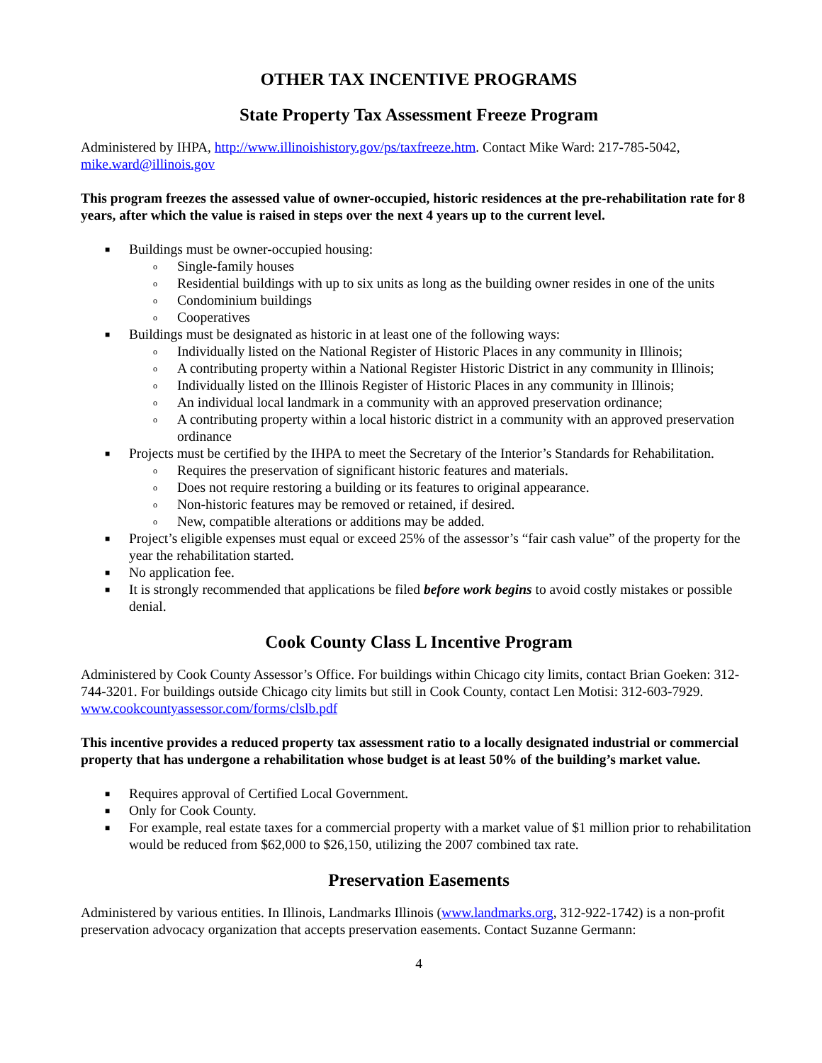OTHER TAX INCENTIVE PROGRAMS
State Property Tax Assessment Freeze Program
Administered by IHPA, http://www.illinoishistory.gov/ps/taxfreeze.htm. Contact Mike Ward: 217-785-5042, mike.ward@illinois.gov
This program freezes the assessed value of owner-occupied, historic residences at the pre-rehabilitation rate for 8 years, after which the value is raised in steps over the next 4 years up to the current level.
■ Buildings must be owner-occupied housing:
o Single-family houses
o Residential buildings with up to six units as long as the building owner resides in one of the units
o Condominium buildings
o Cooperatives
■ Buildings must be designated as historic in at least one of the following ways:
o Individually listed on the National Register of Historic Places in any community in Illinois;
o A contributing property within a National Register Historic District in any community in Illinois;
o Individually listed on the Illinois Register of Historic Places in any community in Illinois;
o An individual local landmark in a community with an approved preservation ordinance;
o A contributing property within a local historic district in a community with an approved preservation ordinance
■ Projects must be certified by the IHPA to meet the Secretary of the Interior’s Standards for Rehabilitation.
o Requires the preservation of significant historic features and materials.
o Does not require restoring a building or its features to original appearance.
o Non-historic features may be removed or retained, if desired.
o New, compatible alterations or additions may be added.
■ Project’s eligible expenses must equal or exceed 25% of the assessor’s “fair cash value” of the property for the year the rehabilitation started.
■ No application fee.
■ It is strongly recommended that applications be filed before work begins to avoid costly mistakes or possible denial.
Cook County Class L Incentive Program
Administered by Cook County Assessor’s Office. For buildings within Chicago city limits, contact Brian Goeken: 312-744-3201. For buildings outside Chicago city limits but still in Cook County, contact Len Motisi: 312-603-7929. www.cookcountyassessor.com/forms/clslb.pdf
This incentive provides a reduced property tax assessment ratio to a locally designated industrial or commercial property that has undergone a rehabilitation whose budget is at least 50% of the building’s market value.
■ Requires approval of Certified Local Government.
■ Only for Cook County.
■ For example, real estate taxes for a commercial property with a market value of $1 million prior to rehabilitation would be reduced from $62,000 to $26,150, utilizing the 2007 combined tax rate.
Preservation Easements
Administered by various entities. In Illinois, Landmarks Illinois (www.landmarks.org, 312-922-1742) is a non-profit preservation advocacy organization that accepts preservation easements. Contact Suzanne Germann:
4